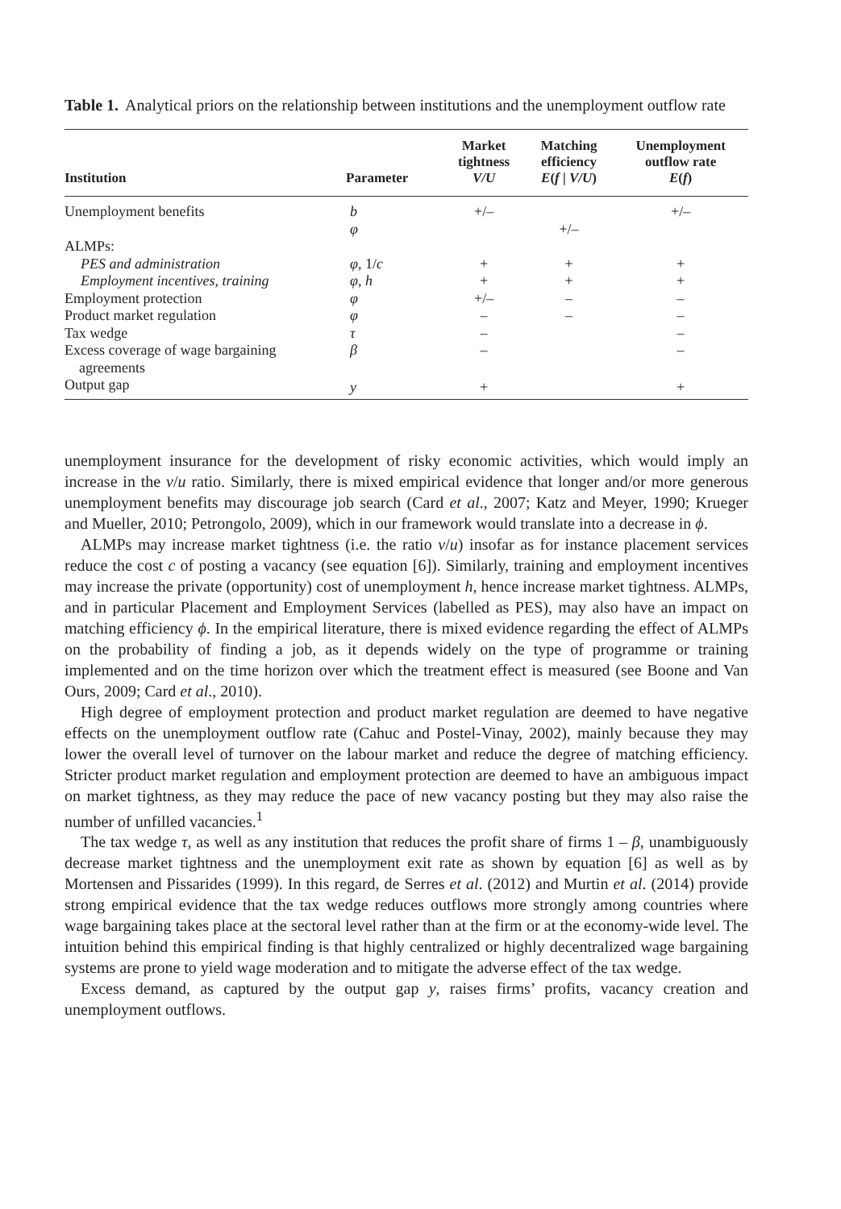Table 1. Analytical priors on the relationship between institutions and the unemployment outflow rate
| Institution | Parameter | Market tightness V/U | Matching efficiency E ( f / V/U ) | Unemployment outflow rate E ( f ) |
| --- | --- | --- | --- | --- |
| Unemployment benefits | b | +/– | | +/– |
| | φ | | +/– | |
| ALMPs: | | | | |
| PES and administration | φ , 1/ c | + | + | + |
| Employment incentives, training | φ , h | + | + | + |
| Employment protection | φ | +/– | – | – |
| Product market regulation | φ | – | – | – |
| Tax wedge | τ | – | | – |
| Excess coverage of wage bargaining agreements | β | – | | – |
| Output gap | y | + | | + |
unemployment insurance for the development of risky economic activities, which would imply an increase in the v/u ratio. Similarly, there is mixed empirical evidence that longer and/or more generous unemployment benefits may discourage job search (Card et al., 2007; Katz and Meyer, 1990; Krueger and Mueller, 2010; Petrongolo, 2009), which in our framework would translate into a decrease in ϕ.
ALMPs may increase market tightness (i.e. the ratio v/u) insofar as for instance placement services reduce the cost c of posting a vacancy (see equation [6]). Similarly, training and employment incentives may increase the private (opportunity) cost of unemployment h, hence increase market tightness. ALMPs, and in particular Placement and Employment Services (labelled as PES), may also have an impact on matching efficiency ϕ. In the empirical literature, there is mixed evidence regarding the effect of ALMPs on the probability of finding a job, as it depends widely on the type of programme or training implemented and on the time horizon over which the treatment effect is measured (see Boone and Van Ours, 2009; Card et al., 2010).
High degree of employment protection and product market regulation are deemed to have negative effects on the unemployment outflow rate (Cahuc and Postel-Vinay, 2002), mainly because they may lower the overall level of turnover on the labour market and reduce the degree of matching efficiency. Stricter product market regulation and employment protection are deemed to have an ambiguous impact on market tightness, as they may reduce the pace of new vacancy posting but they may also raise the number of unfilled vacancies.<sup>1</sup>
The tax wedge τ, as well as any institution that reduces the profit share of firms 1 – β, unambiguously decrease market tightness and the unemployment exit rate as shown by equation [6] as well as by Mortensen and Pissarides (1999). In this regard, de Serres et al. (2012) and Murtin et al. (2014) provide strong empirical evidence that the tax wedge reduces outflows more strongly among countries where wage bargaining takes place at the sectoral level rather than at the firm or at the economy-wide level. The intuition behind this empirical finding is that highly centralized or highly decentralized wage bargaining systems are prone to yield wage moderation and to mitigate the adverse effect of the tax wedge.
Excess demand, as captured by the output gap y, raises firms’ profits, vacancy creation and unemployment outflows.